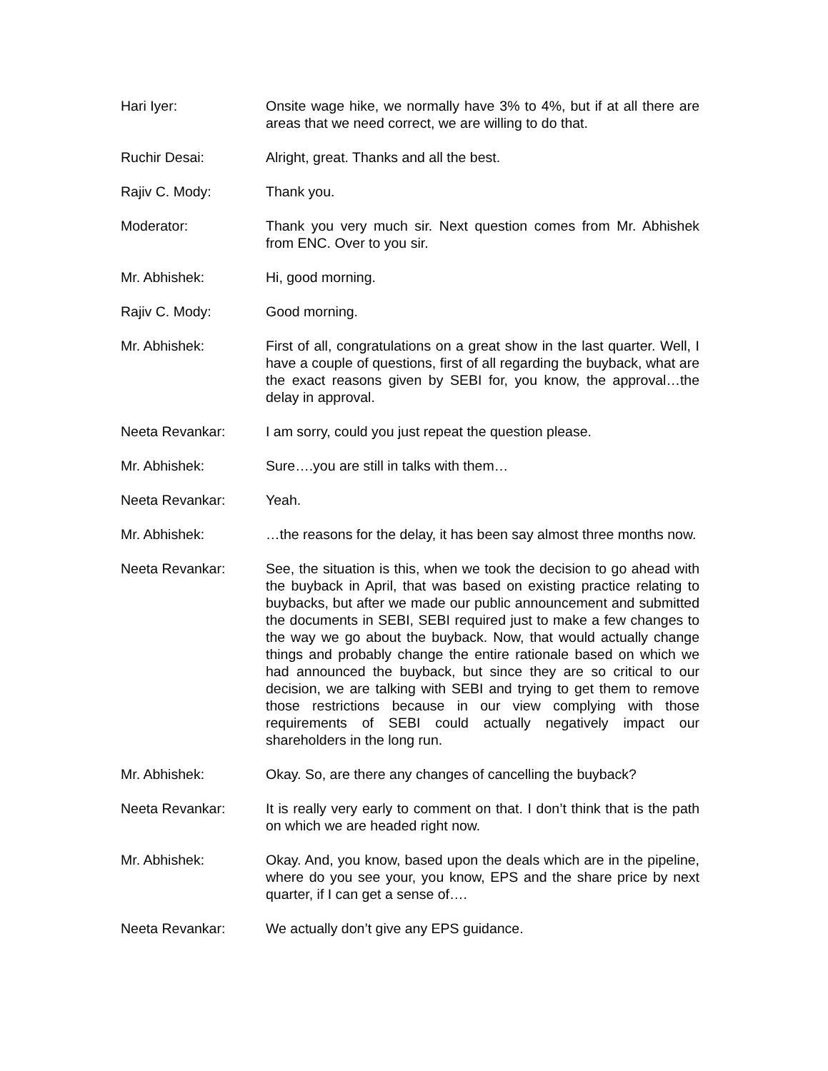Hari Iyer: Onsite wage hike, we normally have 3% to 4%, but if at all there are areas that we need correct, we are willing to do that.
Ruchir Desai: Alright, great. Thanks and all the best.
Rajiv C. Mody: Thank you.
Moderator: Thank you very much sir. Next question comes from Mr. Abhishek from ENC. Over to you sir.
Mr. Abhishek: Hi, good morning.
Rajiv C. Mody: Good morning.
Mr. Abhishek: First of all, congratulations on a great show in the last quarter. Well, I have a couple of questions, first of all regarding the buyback, what are the exact reasons given by SEBI for, you know, the approval…the delay in approval.
Neeta Revankar: I am sorry, could you just repeat the question please.
Mr. Abhishek: Sure….you are still in talks with them…
Neeta Revankar: Yeah.
Mr. Abhishek: …the reasons for the delay, it has been say almost three months now.
Neeta Revankar: See, the situation is this, when we took the decision to go ahead with the buyback in April, that was based on existing practice relating to buybacks, but after we made our public announcement and submitted the documents in SEBI, SEBI required just to make a few changes to the way we go about the buyback. Now, that would actually change things and probably change the entire rationale based on which we had announced the buyback, but since they are so critical to our decision, we are talking with SEBI and trying to get them to remove those restrictions because in our view complying with those requirements of SEBI could actually negatively impact our shareholders in the long run.
Mr. Abhishek: Okay. So, are there any changes of cancelling the buyback?
Neeta Revankar: It is really very early to comment on that. I don’t think that is the path on which we are headed right now.
Mr. Abhishek: Okay. And, you know, based upon the deals which are in the pipeline, where do you see your, you know, EPS and the share price by next quarter, if I can get a sense of….
Neeta Revankar: We actually don’t give any EPS guidance.